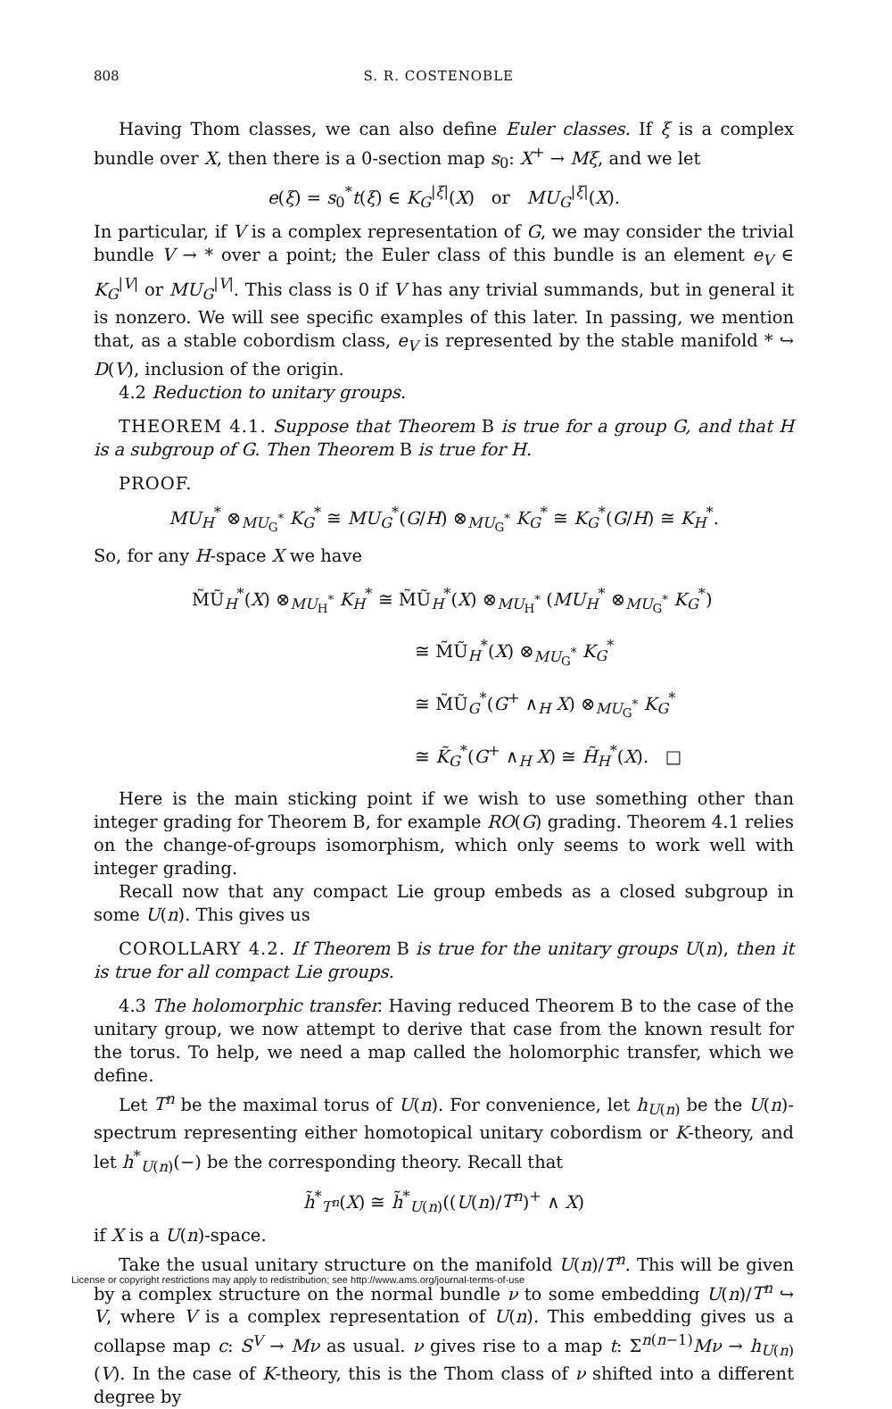808 S. R. COSTENOBLE
Having Thom classes, we can also define Euler classes. If ξ is a complex bundle over X, then there is a 0-section map s<sub>0</sub>: X<sup>+</sup> → Mξ, and we let
e(ξ) = s<sub>0</sub><sup>*</sup>t(ξ) ∈ K<sub>G</sub><sup>|ξ|</sup>(X) or MU<sub>G</sub><sup>|ξ|</sup>(X).
In particular, if V is a complex representation of G, we may consider the trivial bundle V → * over a point; the Euler class of this bundle is an element e<sub>V</sub> ∈ K<sub>G</sub><sup>|V|</sup> or MU<sub>G</sub><sup>|V|</sup>. This class is 0 if V has any trivial summands, but in general it is nonzero. We will see specific examples of this later. In passing, we mention that, as a stable cobordism class, e<sub>V</sub> is represented by the stable manifold * ↪ D(V), inclusion of the origin.
4.2 Reduction to unitary groups.
THEOREM 4.1. Suppose that Theorem B is true for a group G, and that H is a subgroup of G. Then Theorem B is true for H.
PROOF.
MU<sub>H</sub><sup>*</sup> ⊗<sub>MU<sub>G</sub><sup>*</sup></sub> K<sub>G</sub><sup>*</sup> ≅ MU<sub>G</sub><sup>*</sup>(G/H) ⊗<sub>MU<sub>G</sub><sup>*</sup></sub> K<sub>G</sub><sup>*</sup> ≅ K<sub>G</sub><sup>*</sup>(G/H) ≅ K<sub>H</sub><sup>*</sup>.
So, for any H-space X we have
M̃Ũ<sub>H</sub><sup>*</sup>(X) ⊗<sub>MU<sub>H</sub><sup>*</sup></sub> K<sub>H</sub><sup>*</sup> ≅ M̃Ũ<sub>H</sub><sup>*</sup>(X) ⊗<sub>MU<sub>H</sub><sup>*</sup></sub> (MU<sub>H</sub><sup>*</sup> ⊗<sub>MU<sub>G</sub><sup>*</sup></sub> K<sub>G</sub><sup>*</sup>)
≅ M̃Ũ<sub>H</sub><sup>*</sup>(X) ⊗<sub>MU<sub>G</sub><sup>*</sup></sub> K<sub>G</sub><sup>*</sup>
≅ M̃Ũ<sub>G</sub><sup>*</sup>(G<sup>+</sup> ∧<sub>H</sub> X) ⊗<sub>MU<sub>G</sub><sup>*</sup></sub> K<sub>G</sub><sup>*</sup>
≅ K̃<sub>G</sub><sup>*</sup>(G<sup>+</sup> ∧<sub>H</sub> X) ≅ H̃<sub>H</sub><sup>*</sup>(X). □
Here is the main sticking point if we wish to use something other than integer grading for Theorem B, for example RO(G) grading. Theorem 4.1 relies on the change-of-groups isomorphism, which only seems to work well with integer grading.
Recall now that any compact Lie group embeds as a closed subgroup in some U(n). This gives us
COROLLARY 4.2. If Theorem B is true for the unitary groups U(n), then it is true for all compact Lie groups.
4.3 The holomorphic transfer. Having reduced Theorem B to the case of the unitary group, we now attempt to derive that case from the known result for the torus. To help, we need a map called the holomorphic transfer, which we define.
Let T<sup>n</sup> be the maximal torus of U(n). For convenience, let h<sub>U(n)</sub> be the U(n)-spectrum representing either homotopical unitary cobordism or K-theory, and let h<sup>*</sup><sub>U(n)</sub>(−) be the corresponding theory. Recall that
h̃<sup>*</sup><sub>T<sup>n</sup></sub>(X) ≅ h̃<sup>*</sup><sub>U(n)</sub>((U(n)/T<sup>n</sup>)<sup>+</sup> ∧ X)
if X is a U(n)-space.
Take the usual unitary structure on the manifold U(n)/T<sup>n</sup>. This will be given by a complex structure on the normal bundle ν to some embedding U(n)/T<sup>n</sup> ↪ V, where V is a complex representation of U(n). This embedding gives us a collapse map c: S<sup>V</sup> → Mν as usual. ν gives rise to a map t: Σ<sup>n(n−1)</sup>Mν → h<sub>U(n)</sub>(V). In the case of K-theory, this is the Thom class of ν shifted into a different degree by
License or copyright restrictions may apply to redistribution; see http://www.ams.org/journal-terms-of-use